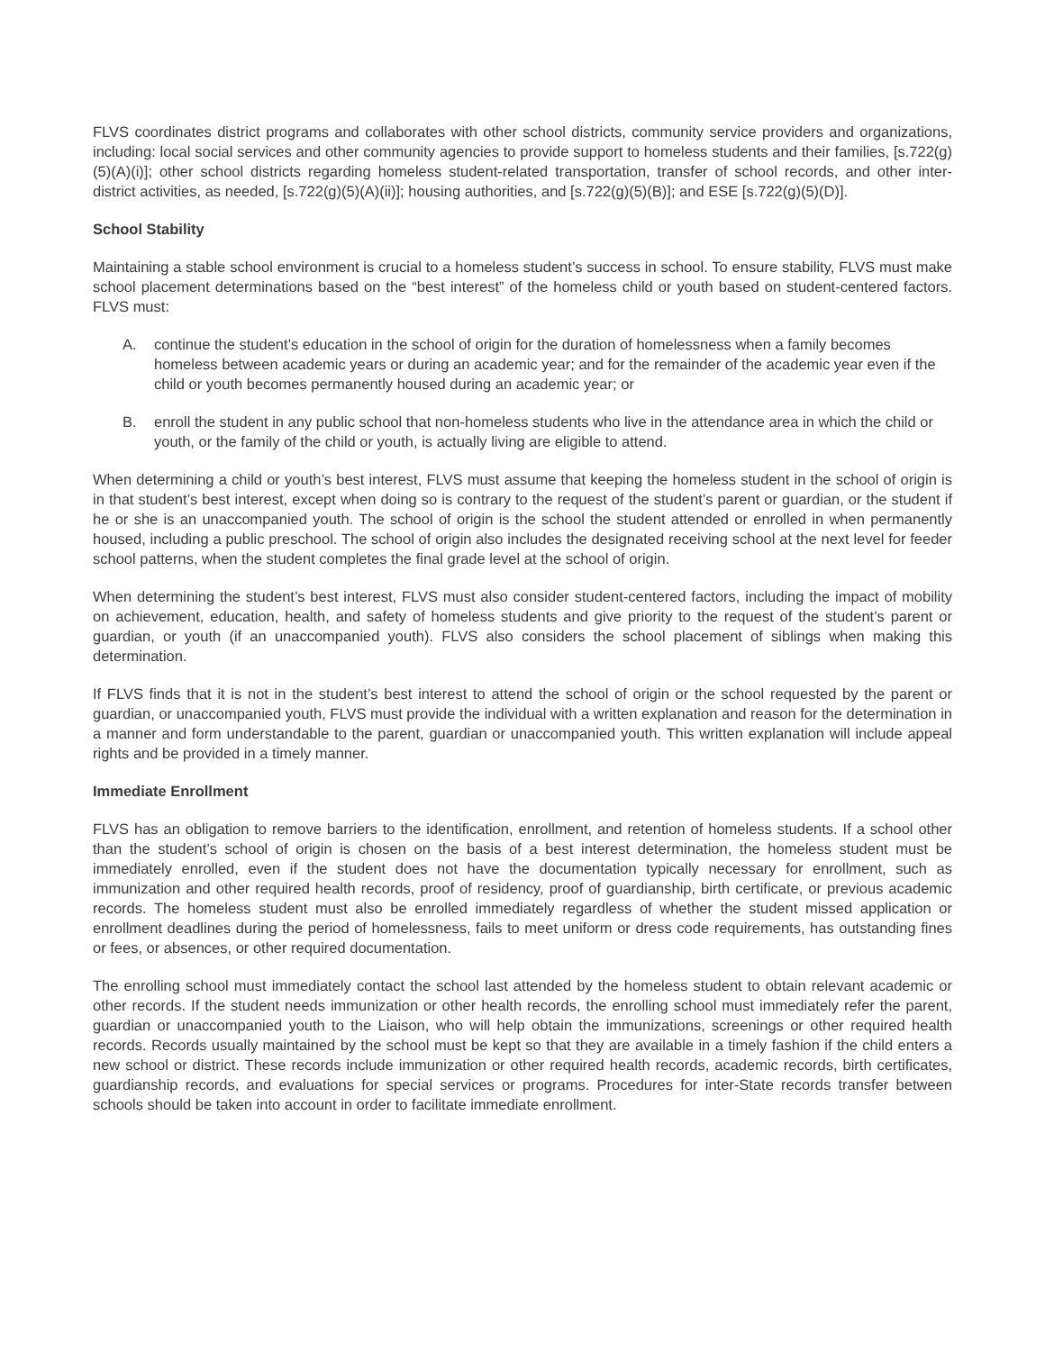FLVS coordinates district programs and collaborates with other school districts, community service providers and organizations, including: local social services and other community agencies to provide support to homeless students and their families, [s.722(g)(5)(A)(i)]; other school districts regarding homeless student-related transportation, transfer of school records, and other inter-district activities, as needed, [s.722(g)(5)(A)(ii)]; housing authorities, and [s.722(g)(5)(B)]; and ESE [s.722(g)(5)(D)].
School Stability
Maintaining a stable school environment is crucial to a homeless student’s success in school. To ensure stability, FLVS must make school placement determinations based on the “best interest” of the homeless child or youth based on student-centered factors. FLVS must:
A. continue the student’s education in the school of origin for the duration of homelessness when a family becomes homeless between academic years or during an academic year; and for the remainder of the academic year even if the child or youth becomes permanently housed during an academic year; or
B. enroll the student in any public school that non-homeless students who live in the attendance area in which the child or youth, or the family of the child or youth, is actually living are eligible to attend.
When determining a child or youth’s best interest, FLVS must assume that keeping the homeless student in the school of origin is in that student’s best interest, except when doing so is contrary to the request of the student’s parent or guardian, or the student if he or she is an unaccompanied youth. The school of origin is the school the student attended or enrolled in when permanently housed, including a public preschool. The school of origin also includes the designated receiving school at the next level for feeder school patterns, when the student completes the final grade level at the school of origin.
When determining the student’s best interest, FLVS must also consider student-centered factors, including the impact of mobility on achievement, education, health, and safety of homeless students and give priority to the request of the student’s parent or guardian, or youth (if an unaccompanied youth). FLVS also considers the school placement of siblings when making this determination.
If FLVS finds that it is not in the student’s best interest to attend the school of origin or the school requested by the parent or guardian, or unaccompanied youth, FLVS must provide the individual with a written explanation and reason for the determination in a manner and form understandable to the parent, guardian or unaccompanied youth. This written explanation will include appeal rights and be provided in a timely manner.
Immediate Enrollment
FLVS has an obligation to remove barriers to the identification, enrollment, and retention of homeless students. If a school other than the student’s school of origin is chosen on the basis of a best interest determination, the homeless student must be immediately enrolled, even if the student does not have the documentation typically necessary for enrollment, such as immunization and other required health records, proof of residency, proof of guardianship, birth certificate, or previous academic records. The homeless student must also be enrolled immediately regardless of whether the student missed application or enrollment deadlines during the period of homelessness, fails to meet uniform or dress code requirements, has outstanding fines or fees, or absences, or other required documentation.
The enrolling school must immediately contact the school last attended by the homeless student to obtain relevant academic or other records. If the student needs immunization or other health records, the enrolling school must immediately refer the parent, guardian or unaccompanied youth to the Liaison, who will help obtain the immunizations, screenings or other required health records. Records usually maintained by the school must be kept so that they are available in a timely fashion if the child enters a new school or district. These records include immunization or other required health records, academic records, birth certificates, guardianship records, and evaluations for special services or programs. Procedures for inter-State records transfer between schools should be taken into account in order to facilitate immediate enrollment.